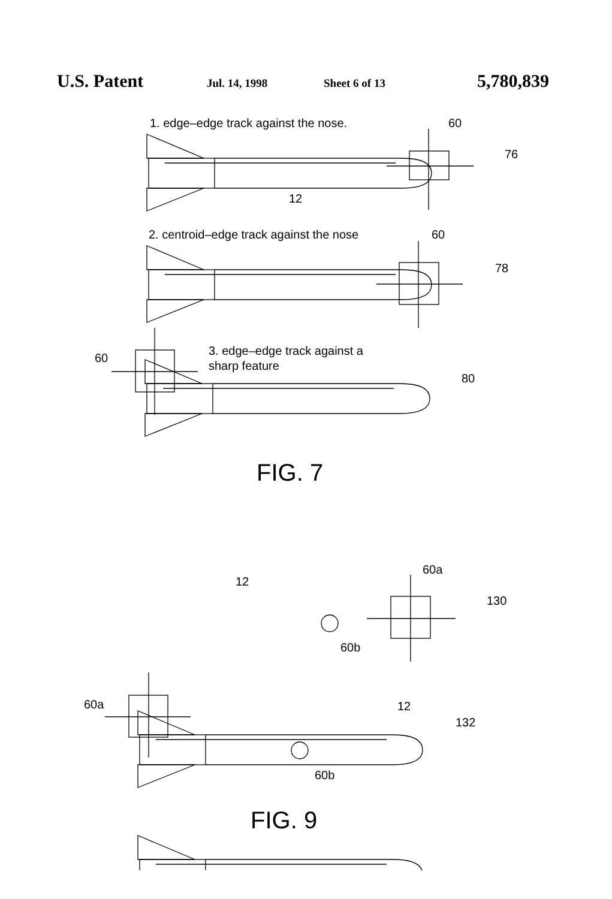U.S. Patent Jul. 14, 1998 Sheet 6 of 13 5,780,839
1. edge–edge track against the nose.
60
76
12
2. centroid–edge track against the nose
60
78
3. edge–edge track against a
sharp feature
60
80
FIG. 7
12
60a
130
60b
60a
12
132
60b
FIG. 9